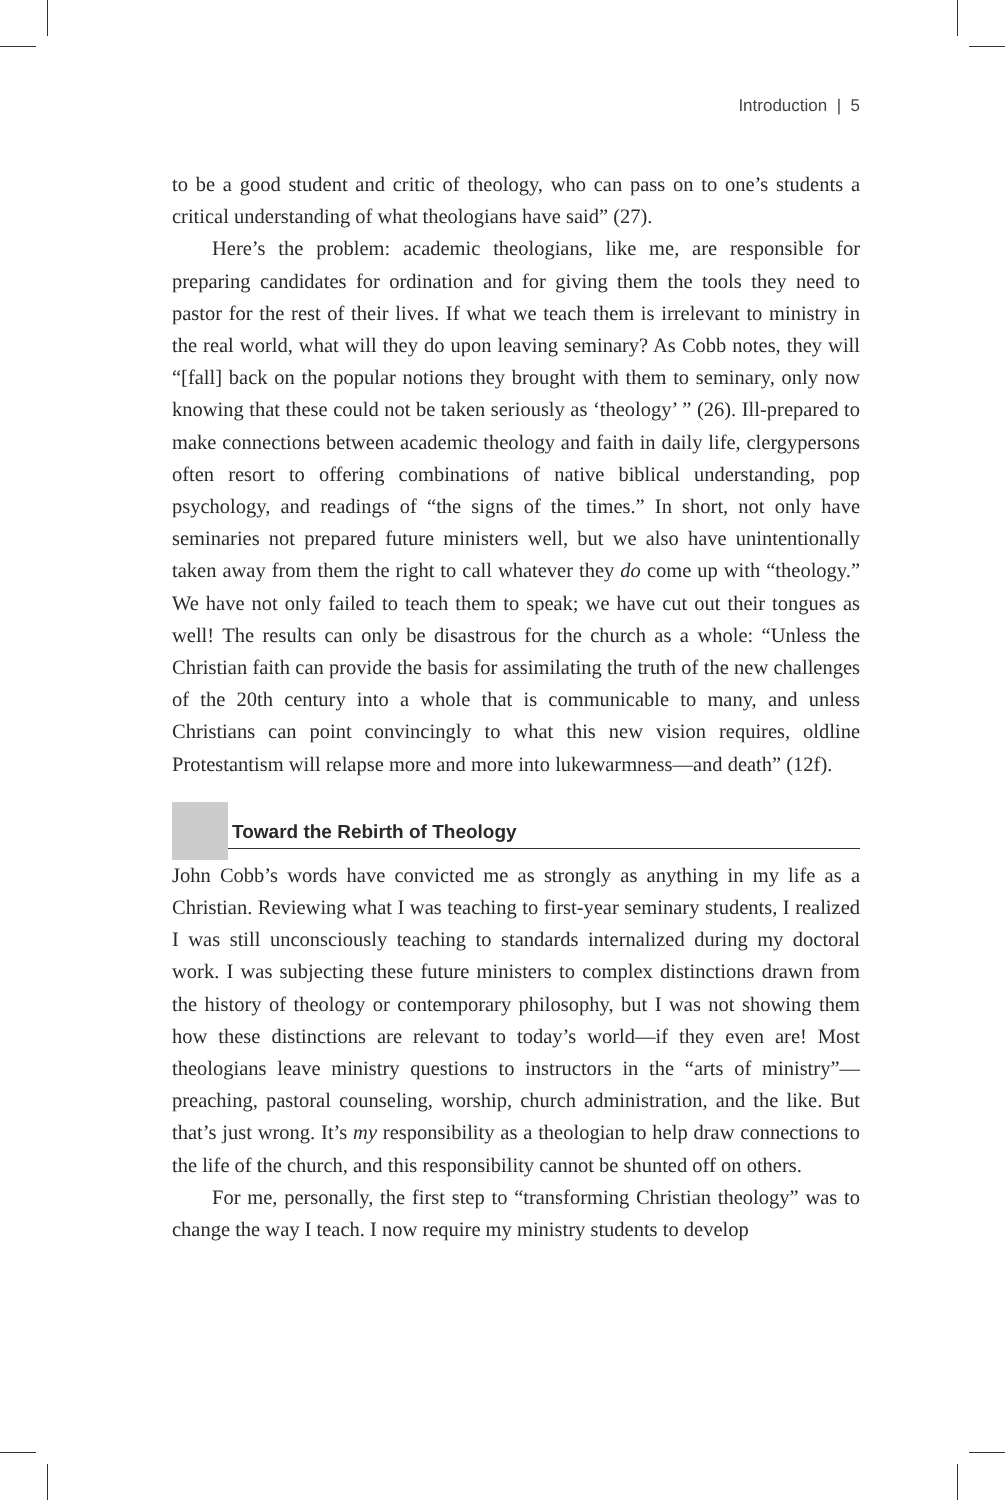Introduction | 5
to be a good student and critic of theology, who can pass on to one’s students a critical understanding of what theologians have said” (27).
Here’s the problem: academic theologians, like me, are responsible for preparing candidates for ordination and for giving them the tools they need to pastor for the rest of their lives. If what we teach them is irrelevant to ministry in the real world, what will they do upon leaving seminary? As Cobb notes, they will “[fall] back on the popular notions they brought with them to seminary, only now knowing that these could not be taken seriously as ‘theology’ ” (26). Ill-prepared to make connections between academic theology and faith in daily life, clergypersons often resort to offering combinations of native biblical understanding, pop psychology, and readings of “the signs of the times.” In short, not only have seminaries not prepared future ministers well, but we also have unintentionally taken away from them the right to call whatever they do come up with “theology.” We have not only failed to teach them to speak; we have cut out their tongues as well! The results can only be disastrous for the church as a whole: “Unless the Christian faith can provide the basis for assimilating the truth of the new challenges of the 20th century into a whole that is communicable to many, and unless Christians can point convincingly to what this new vision requires, oldline Protestantism will relapse more and more into lukewarmness—and death” (12f).
Toward the Rebirth of Theology
John Cobb’s words have convicted me as strongly as anything in my life as a Christian. Reviewing what I was teaching to first-year seminary students, I realized I was still unconsciously teaching to standards internalized during my doctoral work. I was subjecting these future ministers to complex distinctions drawn from the history of theology or contemporary philosophy, but I was not showing them how these distinctions are relevant to today’s world—if they even are! Most theologians leave ministry questions to instructors in the “arts of ministry”—preaching, pastoral counseling, worship, church administration, and the like. But that’s just wrong. It’s my responsibility as a theologian to help draw connections to the life of the church, and this responsibility cannot be shunted off on others.
For me, personally, the first step to “transforming Christian theology” was to change the way I teach. I now require my ministry students to develop